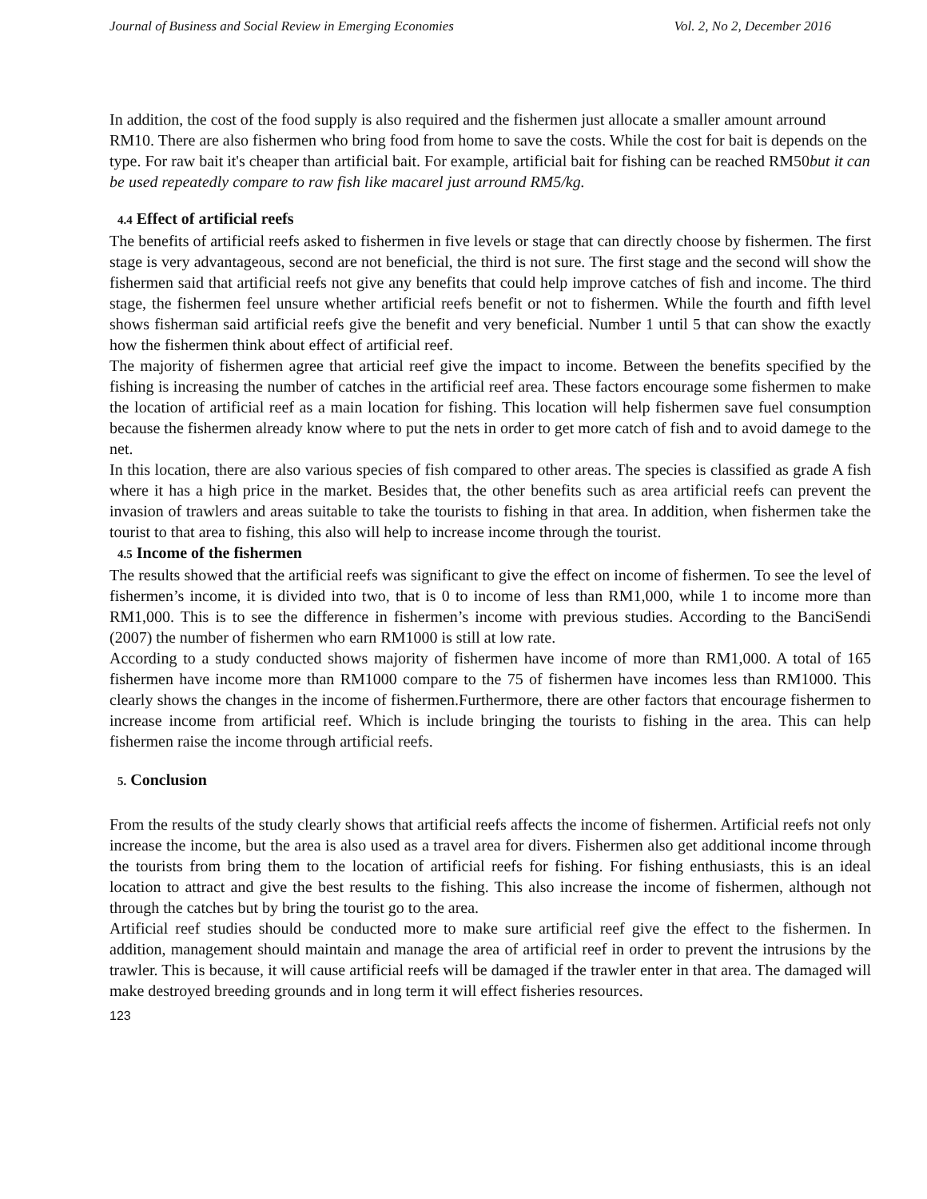Journal of Business and Social Review in Emerging Economies Vol. 2, No 2, December 2016
In addition, the cost of the food supply is also required and the fishermen just allocate a smaller amount arround RM10. There are also fishermen who bring food from home to save the costs. While the cost for bait is depends on the type. For raw bait it's cheaper than artificial bait. For example, artificial bait for fishing can be reached RM50but it can be used repeatedly compare to raw fish like macarel just arround RM5/kg.
4.4 Effect of artificial reefs
The benefits of artificial reefs asked to fishermen in five levels or stage that can directly choose by fishermen. The first stage is very advantageous, second are not beneficial, the third is not sure. The first stage and the second will show the fishermen said that artificial reefs not give any benefits that could help improve catches of fish and income. The third stage, the fishermen feel unsure whether artificial reefs benefit or not to fishermen. While the fourth and fifth level shows fisherman said artificial reefs give the benefit and very beneficial. Number 1 until 5 that can show the exactly how the fishermen think about effect of artificial reef.
The majority of fishermen agree that articial reef give the impact to income. Between the benefits specified by the fishing is increasing the number of catches in the artificial reef area. These factors encourage some fishermen to make the location of artificial reef as a main location for fishing. This location will help fishermen save fuel consumption because the fishermen already know where to put the nets in order to get more catch of fish and to avoid damege to the net.
In this location, there are also various species of fish compared to other areas. The species is classified as grade A fish where it has a high price in the market. Besides that, the other benefits such as area artificial reefs can prevent the invasion of trawlers and areas suitable to take the tourists to fishing in that area. In addition, when fishermen take the tourist to that area to fishing, this also will help to increase income through the tourist.
4.5 Income of the fishermen
The results showed that the artificial reefs was significant to give the effect on income of fishermen. To see the level of fishermen’s income, it is divided into two, that is 0 to income of less than RM1,000, while 1 to income more than RM1,000. This is to see the difference in fishermen’s income with previous studies. According to the BanciSendi (2007) the number of fishermen who earn RM1000 is still at low rate.
According to a study conducted shows majority of fishermen have income of more than RM1,000. A total of 165 fishermen have income more than RM1000 compare to the 75 of fishermen have incomes less than RM1000. This clearly shows the changes in the income of fishermen.Furthermore, there are other factors that encourage fishermen to increase income from artificial reef. Which is include bringing the tourists to fishing in the area. This can help fishermen raise the income through artificial reefs.
5. Conclusion
From the results of the study clearly shows that artificial reefs affects the income of fishermen. Artificial reefs not only increase the income, but the area is also used as a travel area for divers. Fishermen also get additional income through the tourists from bring them to the location of artificial reefs for fishing. For fishing enthusiasts, this is an ideal location to attract and give the best results to the fishing. This also increase the income of fishermen, although not through the catches but by bring the tourist go to the area.
Artificial reef studies should be conducted more to make sure artificial reef give the effect to the fishermen. In addition, management should maintain and manage the area of artificial reef in order to prevent the intrusions by the trawler. This is because, it will cause artificial reefs will be damaged if the trawler enter in that area. The damaged will make destroyed breeding grounds and in long term it will effect fisheries resources.
123